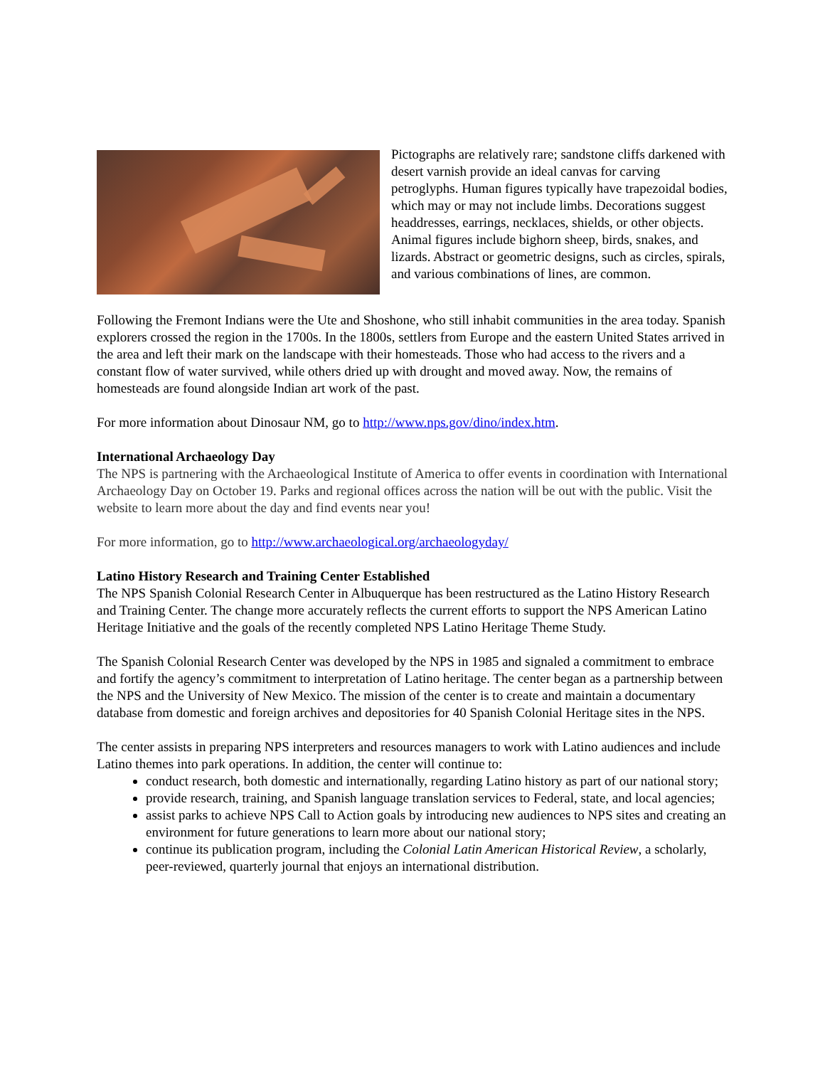Pictographs are relatively rare; sandstone cliffs darkened with desert varnish provide an ideal canvas for carving petroglyphs. Human figures typically have trapezoidal bodies, which may or may not include limbs. Decorations suggest headdresses, earrings, necklaces, shields, or other objects. Animal figures include bighorn sheep, birds, snakes, and lizards. Abstract or geometric designs, such as circles, spirals, and various combinations of lines, are common.
Following the Fremont Indians were the Ute and Shoshone, who still inhabit communities in the area today. Spanish explorers crossed the region in the 1700s. In the 1800s, settlers from Europe and the eastern United States arrived in the area and left their mark on the landscape with their homesteads. Those who had access to the rivers and a constant flow of water survived, while others dried up with drought and moved away. Now, the remains of homesteads are found alongside Indian art work of the past.
For more information about Dinosaur NM, go to http://www.nps.gov/dino/index.htm.
International Archaeology Day
The NPS is partnering with the Archaeological Institute of America to offer events in coordination with International Archaeology Day on October 19. Parks and regional offices across the nation will be out with the public. Visit the website to learn more about the day and find events near you!
For more information, go to http://www.archaeological.org/archaeologyday/
Latino History Research and Training Center Established
The NPS Spanish Colonial Research Center in Albuquerque has been restructured as the Latino History Research and Training Center. The change more accurately reflects the current efforts to support the NPS American Latino Heritage Initiative and the goals of the recently completed NPS Latino Heritage Theme Study.
The Spanish Colonial Research Center was developed by the NPS in 1985 and signaled a commitment to embrace and fortify the agency’s commitment to interpretation of Latino heritage. The center began as a partnership between the NPS and the University of New Mexico. The mission of the center is to create and maintain a documentary database from domestic and foreign archives and depositories for 40 Spanish Colonial Heritage sites in the NPS.
The center assists in preparing NPS interpreters and resources managers to work with Latino audiences and include Latino themes into park operations. In addition, the center will continue to:
conduct research, both domestic and internationally, regarding Latino history as part of our national story;
provide research, training, and Spanish language translation services to Federal, state, and local agencies;
assist parks to achieve NPS Call to Action goals by introducing new audiences to NPS sites and creating an environment for future generations to learn more about our national story;
continue its publication program, including the Colonial Latin American Historical Review, a scholarly, peer-reviewed, quarterly journal that enjoys an international distribution.